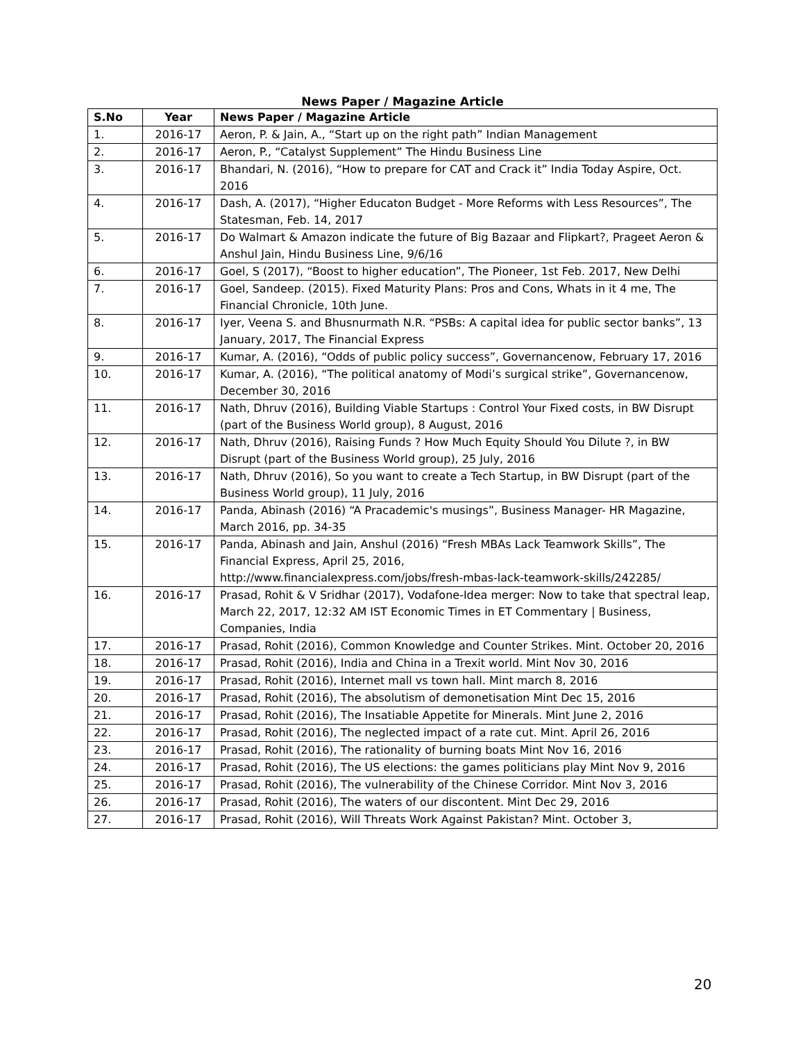News Paper / Magazine Article
| S.No | Year | News Paper / Magazine Article |
| --- | --- | --- |
| 1. | 2016-17 | Aeron, P. & Jain, A., “Start up on the right path” Indian Management |
| 2. | 2016-17 | Aeron, P., “Catalyst Supplement” The Hindu Business Line |
| 3. | 2016-17 | Bhandari, N. (2016), “How to prepare for CAT and Crack it” India Today Aspire, Oct. 2016 |
| 4. | 2016-17 | Dash, A. (2017), “Higher Educaton Budget - More Reforms with Less Resources”, The Statesman, Feb. 14, 2017 |
| 5. | 2016-17 | Do Walmart & Amazon indicate the future of Big Bazaar and Flipkart?, Prageet Aeron & Anshul Jain, Hindu Business Line, 9/6/16 |
| 6. | 2016-17 | Goel, S (2017), “Boost to higher education”, The Pioneer, 1st Feb. 2017, New Delhi |
| 7. | 2016-17 | Goel, Sandeep. (2015). Fixed Maturity Plans: Pros and Cons, Whats in it 4 me, The Financial Chronicle, 10th June. |
| 8. | 2016-17 | Iyer, Veena S. and Bhusnurmath N.R. “PSBs: A capital idea for public sector banks”, 13 January, 2017, The Financial Express |
| 9. | 2016-17 | Kumar, A. (2016), “Odds of public policy success”, Governancenow, February 17, 2016 |
| 10. | 2016-17 | Kumar, A. (2016), “The political anatomy of Modi’s surgical strike”, Governancenow, December 30, 2016 |
| 11. | 2016-17 | Nath, Dhruv (2016), Building Viable Startups : Control Your Fixed costs, in BW Disrupt (part of the Business World group), 8 August, 2016 |
| 12. | 2016-17 | Nath, Dhruv (2016), Raising Funds ? How Much Equity Should You Dilute ?, in BW Disrupt (part of the Business World group), 25 July, 2016 |
| 13. | 2016-17 | Nath, Dhruv (2016), So you want to create a Tech Startup, in BW Disrupt (part of the Business World group), 11 July, 2016 |
| 14. | 2016-17 | Panda, Abinash (2016) “A Pracademic's musings”, Business Manager- HR Magazine, March 2016, pp. 34-35 |
| 15. | 2016-17 | Panda, Abinash and Jain, Anshul (2016) “Fresh MBAs Lack Teamwork Skills”, The Financial Express, April 25, 2016, http://www.financialexpress.com/jobs/fresh-mbas-lack-teamwork-skills/242285/ |
| 16. | 2016-17 | Prasad, Rohit & V Sridhar (2017), Vodafone-Idea merger: Now to take that spectral leap, March 22, 2017, 12:32 AM IST Economic Times in ET Commentary / Business, Companies, India |
| 17. | 2016-17 | Prasad, Rohit (2016), Common Knowledge and Counter Strikes. Mint. October 20, 2016 |
| 18. | 2016-17 | Prasad, Rohit (2016), India and China in a Trexit world. Mint Nov 30, 2016 |
| 19. | 2016-17 | Prasad, Rohit (2016), Internet mall vs town hall. Mint march 8, 2016 |
| 20. | 2016-17 | Prasad, Rohit (2016), The absolutism of demonetisation Mint Dec 15, 2016 |
| 21. | 2016-17 | Prasad, Rohit (2016), The Insatiable Appetite for Minerals. Mint June 2, 2016 |
| 22. | 2016-17 | Prasad, Rohit (2016), The neglected impact of a rate cut. Mint. April 26, 2016 |
| 23. | 2016-17 | Prasad, Rohit (2016), The rationality of burning boats Mint Nov 16, 2016 |
| 24. | 2016-17 | Prasad, Rohit (2016), The US elections: the games politicians play Mint Nov 9, 2016 |
| 25. | 2016-17 | Prasad, Rohit (2016), The vulnerability of the Chinese Corridor. Mint Nov 3, 2016 |
| 26. | 2016-17 | Prasad, Rohit (2016), The waters of our discontent. Mint Dec 29, 2016 |
| 27. | 2016-17 | Prasad, Rohit (2016), Will Threats Work Against Pakistan? Mint. October 3, |
20